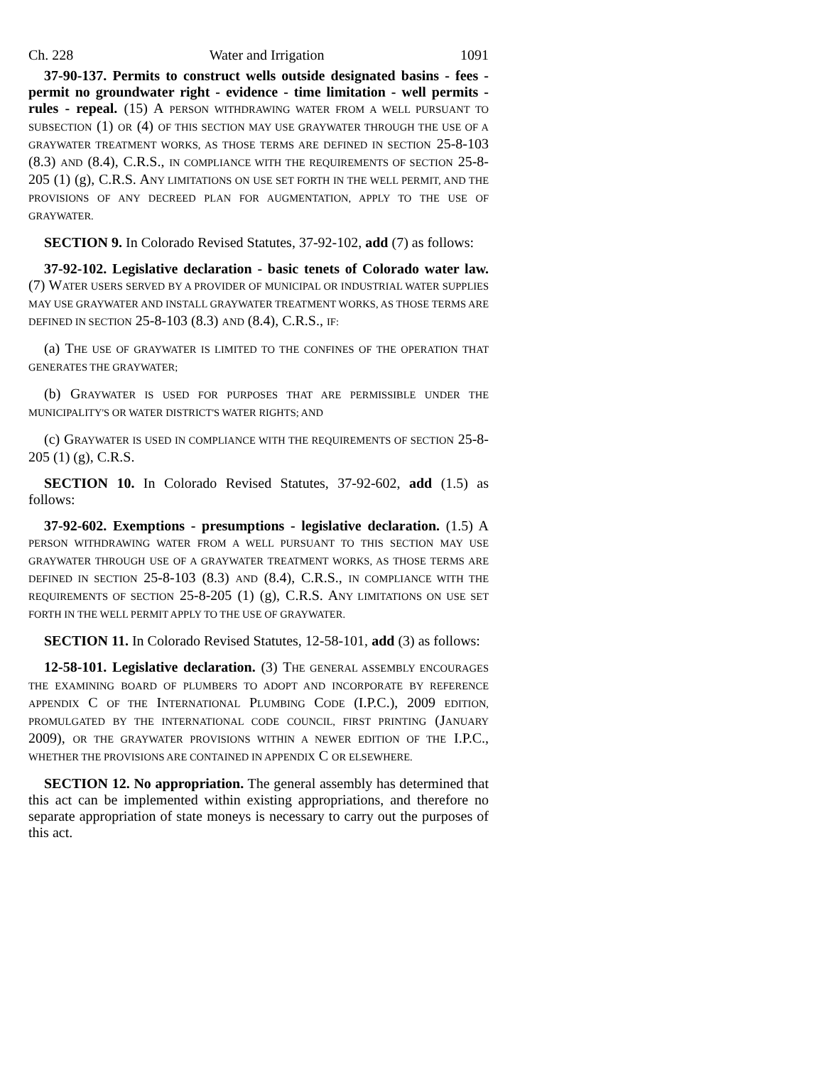Ch. 228 Water and Irrigation 1091
37-90-137. Permits to construct wells outside designated basins - fees - permit no groundwater right - evidence - time limitation - well permits - rules - repeal. (15) A PERSON WITHDRAWING WATER FROM A WELL PURSUANT TO SUBSECTION (1) OR (4) OF THIS SECTION MAY USE GRAYWATER THROUGH THE USE OF A GRAYWATER TREATMENT WORKS, AS THOSE TERMS ARE DEFINED IN SECTION 25-8-103 (8.3) AND (8.4), C.R.S., IN COMPLIANCE WITH THE REQUIREMENTS OF SECTION 25-8-205 (1) (g), C.R.S. ANY LIMITATIONS ON USE SET FORTH IN THE WELL PERMIT, AND THE PROVISIONS OF ANY DECREED PLAN FOR AUGMENTATION, APPLY TO THE USE OF GRAYWATER.
SECTION 9. In Colorado Revised Statutes, 37-92-102, add (7) as follows:
37-92-102. Legislative declaration - basic tenets of Colorado water law. (7) WATER USERS SERVED BY A PROVIDER OF MUNICIPAL OR INDUSTRIAL WATER SUPPLIES MAY USE GRAYWATER AND INSTALL GRAYWATER TREATMENT WORKS, AS THOSE TERMS ARE DEFINED IN SECTION 25-8-103 (8.3) AND (8.4), C.R.S., IF:
(a) THE USE OF GRAYWATER IS LIMITED TO THE CONFINES OF THE OPERATION THAT GENERATES THE GRAYWATER;
(b) GRAYWATER IS USED FOR PURPOSES THAT ARE PERMISSIBLE UNDER THE MUNICIPALITY'S OR WATER DISTRICT'S WATER RIGHTS; AND
(c) GRAYWATER IS USED IN COMPLIANCE WITH THE REQUIREMENTS OF SECTION 25-8-205 (1) (g), C.R.S.
SECTION 10. In Colorado Revised Statutes, 37-92-602, add (1.5) as follows:
37-92-602. Exemptions - presumptions - legislative declaration. (1.5) A PERSON WITHDRAWING WATER FROM A WELL PURSUANT TO THIS SECTION MAY USE GRAYWATER THROUGH USE OF A GRAYWATER TREATMENT WORKS, AS THOSE TERMS ARE DEFINED IN SECTION 25-8-103 (8.3) AND (8.4), C.R.S., IN COMPLIANCE WITH THE REQUIREMENTS OF SECTION 25-8-205 (1) (g), C.R.S. ANY LIMITATIONS ON USE SET FORTH IN THE WELL PERMIT APPLY TO THE USE OF GRAYWATER.
SECTION 11. In Colorado Revised Statutes, 12-58-101, add (3) as follows:
12-58-101. Legislative declaration. (3) THE GENERAL ASSEMBLY ENCOURAGES THE EXAMINING BOARD OF PLUMBERS TO ADOPT AND INCORPORATE BY REFERENCE APPENDIX C OF THE INTERNATIONAL PLUMBING CODE (I.P.C.), 2009 EDITION, PROMULGATED BY THE INTERNATIONAL CODE COUNCIL, FIRST PRINTING (JANUARY 2009), OR THE GRAYWATER PROVISIONS WITHIN A NEWER EDITION OF THE I.P.C., WHETHER THE PROVISIONS ARE CONTAINED IN APPENDIX C OR ELSEWHERE.
SECTION 12. No appropriation. The general assembly has determined that this act can be implemented within existing appropriations, and therefore no separate appropriation of state moneys is necessary to carry out the purposes of this act.